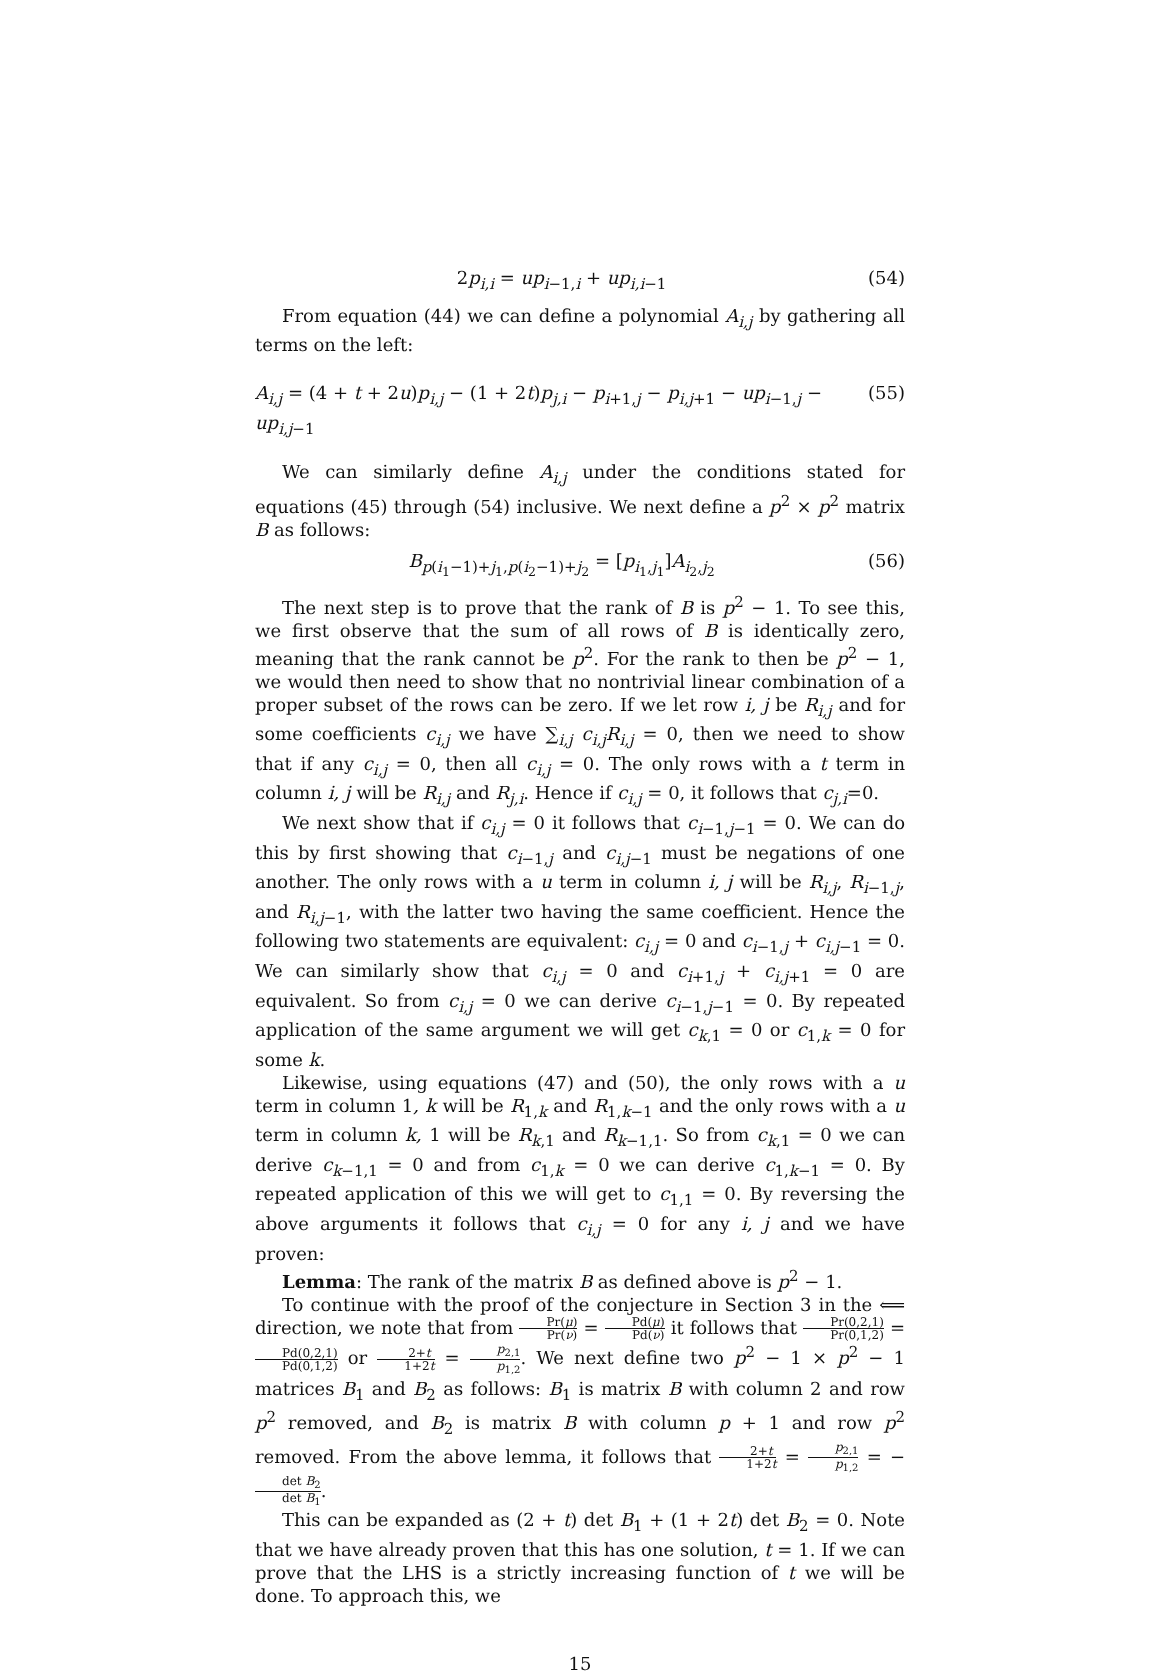2p<sub>i,i</sub> = up<sub>i−1,i</sub> + up<sub>i,i−1</sub> (54)
From equation (44) we can define a polynomial A<sub>i,j</sub> by gathering all terms on the left:
A<sub>i,j</sub> = (4 + t + 2u)p<sub>i,j</sub> − (1 + 2t)p<sub>j,i</sub> − p<sub>i+1,j</sub> − p<sub>i,j+1</sub> − up<sub>i−1,j</sub> − up<sub>i,j−1</sub> (55)
We can similarly define A<sub>i,j</sub> under the conditions stated for equations (45) through (54) inclusive. We next define a p<sup>2</sup> × p<sup>2</sup> matrix B as follows:
B<sub>p(i<sub>1</sub>−1)+j<sub>1</sub>,p(i<sub>2</sub>−1)+j<sub>2</sub></sub> = [p<sub>i<sub>1</sub>,j<sub>1</sub></sub>]A<sub>i<sub>2</sub>,j<sub>2</sub></sub> (56)
The next step is to prove that the rank of B is p<sup>2</sup> − 1. To see this, we first observe that the sum of all rows of B is identically zero, meaning that the rank cannot be p<sup>2</sup>. For the rank to then be p<sup>2</sup> − 1, we would then need to show that no nontrivial linear combination of a proper subset of the rows can be zero. If we let row i, j be R<sub>i,j</sub> and for some coefficients c<sub>i,j</sub> we have ∑<sub>i,j</sub> c<sub>i,j</sub>R<sub>i,j</sub> = 0, then we need to show that if any c<sub>i,j</sub> = 0, then all c<sub>i,j</sub> = 0. The only rows with a t term in column i, j will be R<sub>i,j</sub> and R<sub>j,i</sub>. Hence if c<sub>i,j</sub> = 0, it follows that c<sub>j,i</sub>=0.
We next show that if c<sub>i,j</sub> = 0 it follows that c<sub>i−1,j−1</sub> = 0. We can do this by first showing that c<sub>i−1,j</sub> and c<sub>i,j−1</sub> must be negations of one another. The only rows with a u term in column i, j will be R<sub>i,j</sub>, R<sub>i−1,j</sub>, and R<sub>i,j−1</sub>, with the latter two having the same coefficient. Hence the following two statements are equivalent: c<sub>i,j</sub> = 0 and c<sub>i−1,j</sub> + c<sub>i,j−1</sub> = 0. We can similarly show that c<sub>i,j</sub> = 0 and c<sub>i+1,j</sub> + c<sub>i,j+1</sub> = 0 are equivalent. So from c<sub>i,j</sub> = 0 we can derive c<sub>i−1,j−1</sub> = 0. By repeated application of the same argument we will get c<sub>k,1</sub> = 0 or c<sub>1,k</sub> = 0 for some k.
Likewise, using equations (47) and (50), the only rows with a u term in column 1, k will be R<sub>1,k</sub> and R<sub>1,k−1</sub> and the only rows with a u term in column k, 1 will be R<sub>k,1</sub> and R<sub>k−1,1</sub>. So from c<sub>k,1</sub> = 0 we can derive c<sub>k−1,1</sub> = 0 and from c<sub>1,k</sub> = 0 we can derive c<sub>1,k−1</sub> = 0. By repeated application of this we will get to c<sub>1,1</sub> = 0. By reversing the above arguments it follows that c<sub>i,j</sub> = 0 for any i, j and we have proven:
Lemma: The rank of the matrix B as defined above is p<sup>2</sup> − 1.
To continue with the proof of the conjecture in Section 3 in the ⟸ direction, we note that from Pr(μ) Pr(ν) = Pd(μ) Pd(ν) it follows that Pr(0,2,1) Pr(0,1,2) = Pd(0,2,1) Pd(0,1,2) or 2+t 1+2t = p<sub>2,1</sub> p<sub>1,2</sub>. We next define two p<sup>2</sup> − 1 × p<sup>2</sup> − 1 matrices B<sub>1</sub> and B<sub>2</sub> as follows: B<sub>1</sub> is matrix B with column 2 and row p<sup>2</sup> removed, and B<sub>2</sub> is matrix B with column p + 1 and row p<sup>2</sup> removed. From the above lemma, it follows that 2+t 1+2t = p<sub>2,1</sub> p<sub>1,2</sub> = −det B<sub>2</sub> det B<sub>1</sub>.
This can be expanded as (2 + t) det B<sub>1</sub> + (1 + 2t) det B<sub>2</sub> = 0. Note that we have already proven that this has one solution, t = 1. If we can prove that the LHS is a strictly increasing function of t we will be done. To approach this, we
15